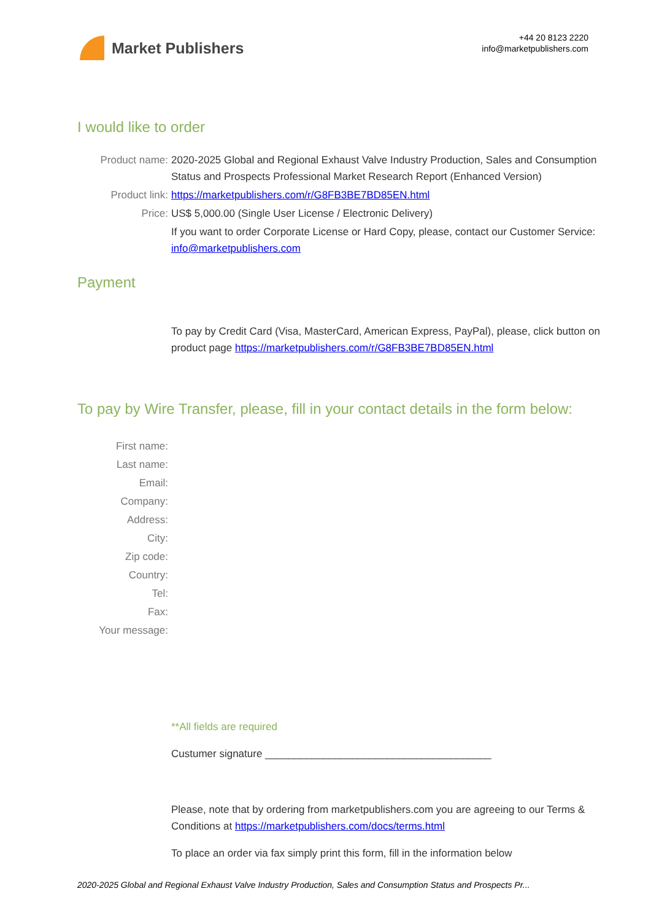Market Publishers
+44 20 8123 2220
info@marketpublishers.com
I would like to order
Product name: 2020-2025 Global and Regional Exhaust Valve Industry Production, Sales and Consumption Status and Prospects Professional Market Research Report (Enhanced Version)
Product link: https://marketpublishers.com/r/G8FB3BE7BD85EN.html
Price: US$ 5,000.00 (Single User License / Electronic Delivery)
If you want to order Corporate License or Hard Copy, please, contact our Customer Service:
info@marketpublishers.com
Payment
To pay by Credit Card (Visa, MasterCard, American Express, PayPal), please, click button on product page https://marketpublishers.com/r/G8FB3BE7BD85EN.html
To pay by Wire Transfer, please, fill in your contact details in the form below:
First name:
Last name:
Email:
Company:
Address:
City:
Zip code:
Country:
Tel:
Fax:
Your message:
**All fields are required
Custumer signature _______________________________________
Please, note that by ordering from marketpublishers.com you are agreeing to our Terms & Conditions at https://marketpublishers.com/docs/terms.html
To place an order via fax simply print this form, fill in the information below
2020-2025 Global and Regional Exhaust Valve Industry Production, Sales and Consumption Status and Prospects Pr...